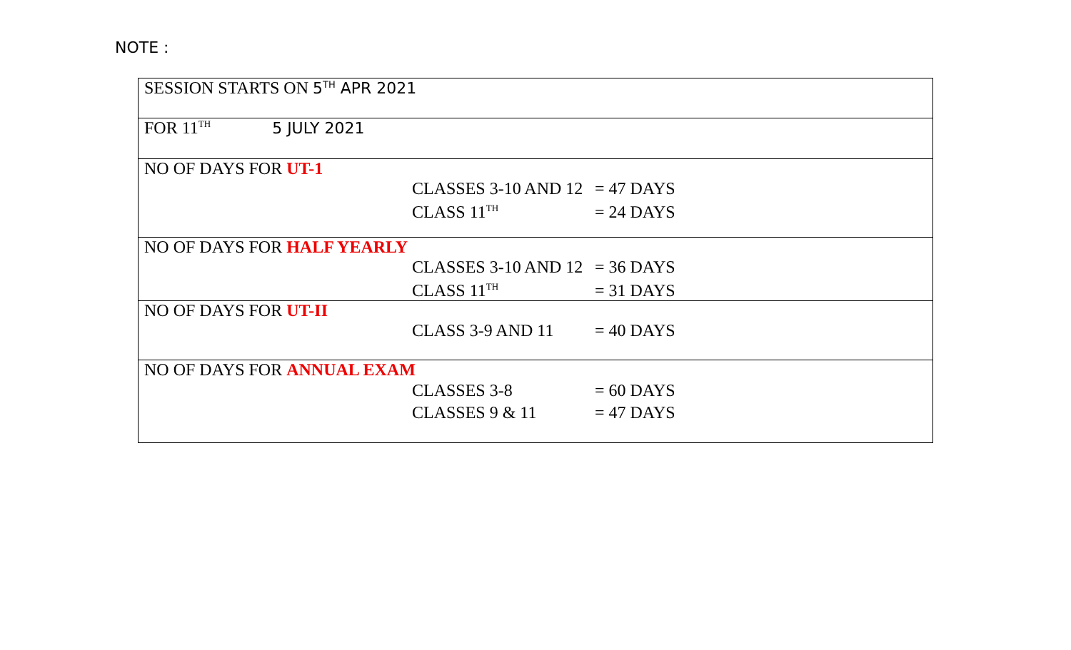NOTE :
| SESSION STARTS ON 5<sup>TH</sup> APR 2021 |
| FOR 11<sup>TH</sup> 5 JULY 2021 |
| NO OF DAYS FOR UT-1 CLASSES 3-10 AND 12 = 47 DAYS CLASS 11<sup>TH</sup> = 24 DAYS |
| NO OF DAYS FOR HALF YEARLY CLASSES 3-10 AND 12 = 36 DAYS CLASS 11<sup>TH</sup> = 31 DAYS |
| NO OF DAYS FOR UT-II CLASS 3-9 AND 11 = 40 DAYS |
| NO OF DAYS FOR ANNUAL EXAM CLASSES 3-8 = 60 DAYS CLASSES 9 & 11 = 47 DAYS |